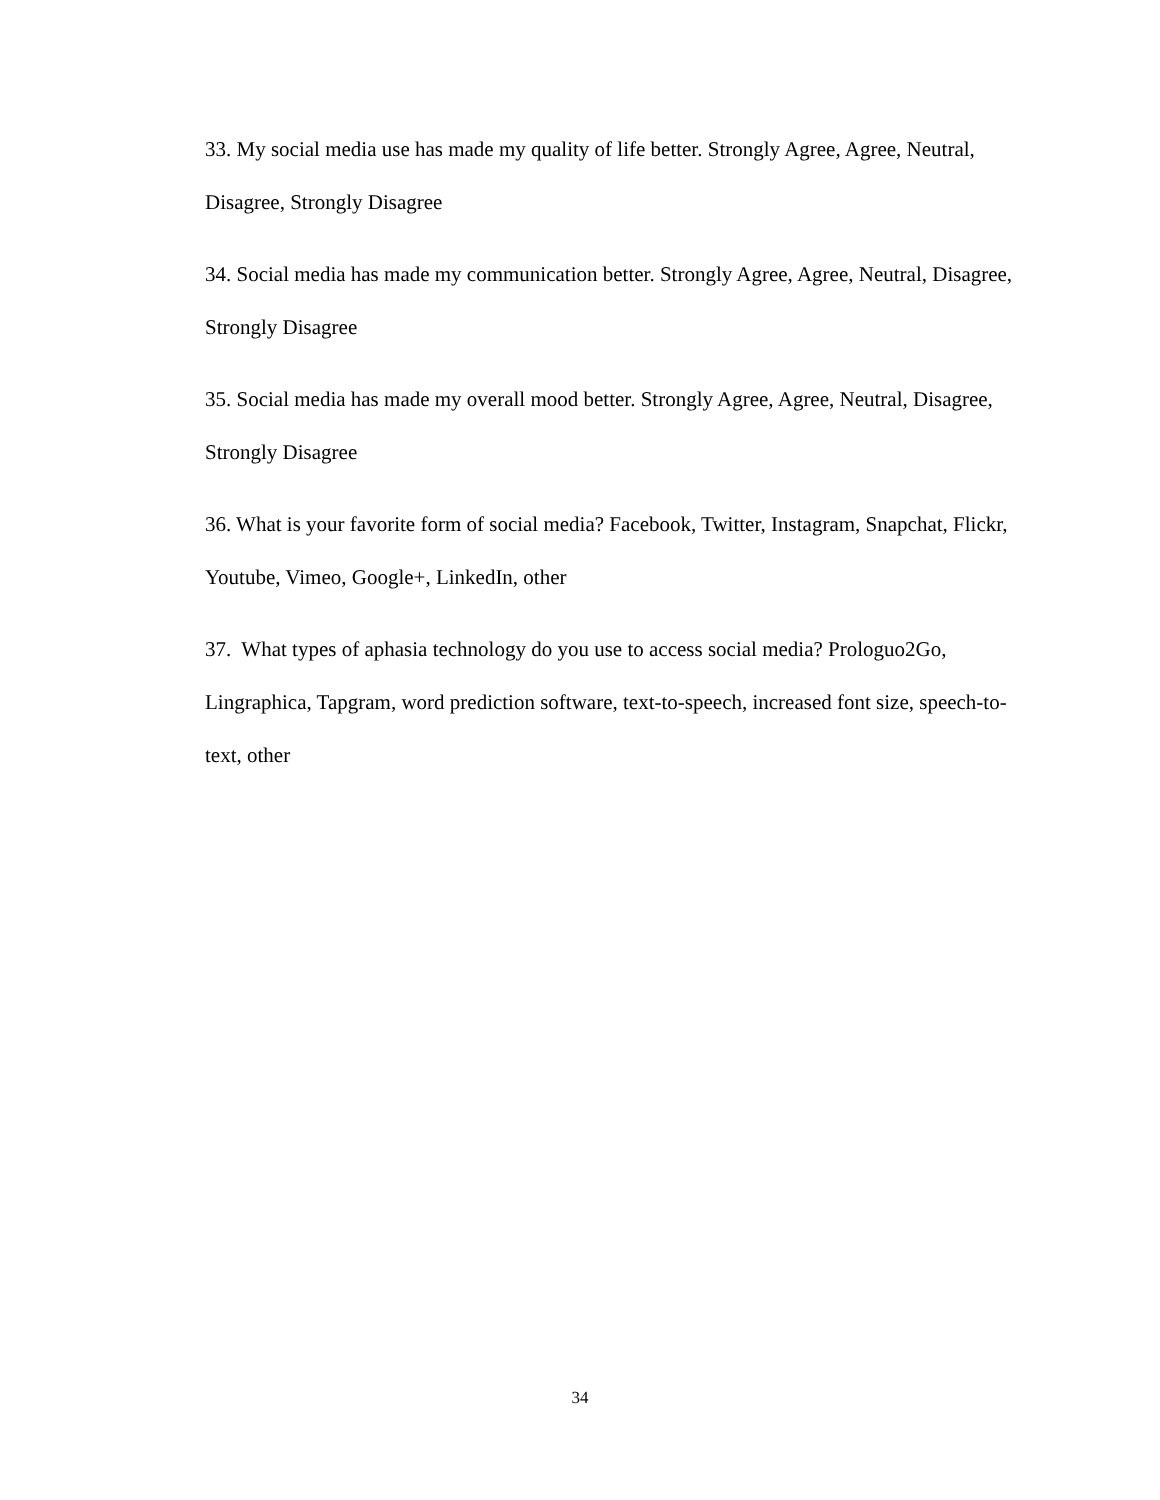33. My social media use has made my quality of life better. Strongly Agree, Agree, Neutral, Disagree, Strongly Disagree
34. Social media has made my communication better. Strongly Agree, Agree, Neutral, Disagree, Strongly Disagree
35. Social media has made my overall mood better. Strongly Agree, Agree, Neutral, Disagree, Strongly Disagree
36. What is your favorite form of social media? Facebook, Twitter, Instagram, Snapchat, Flickr, Youtube, Vimeo, Google+, LinkedIn, other
37. What types of aphasia technology do you use to access social media? Prologuo2Go, Lingraphica, Tapgram, word prediction software, text-to-speech, increased font size, speech-to-text, other
34